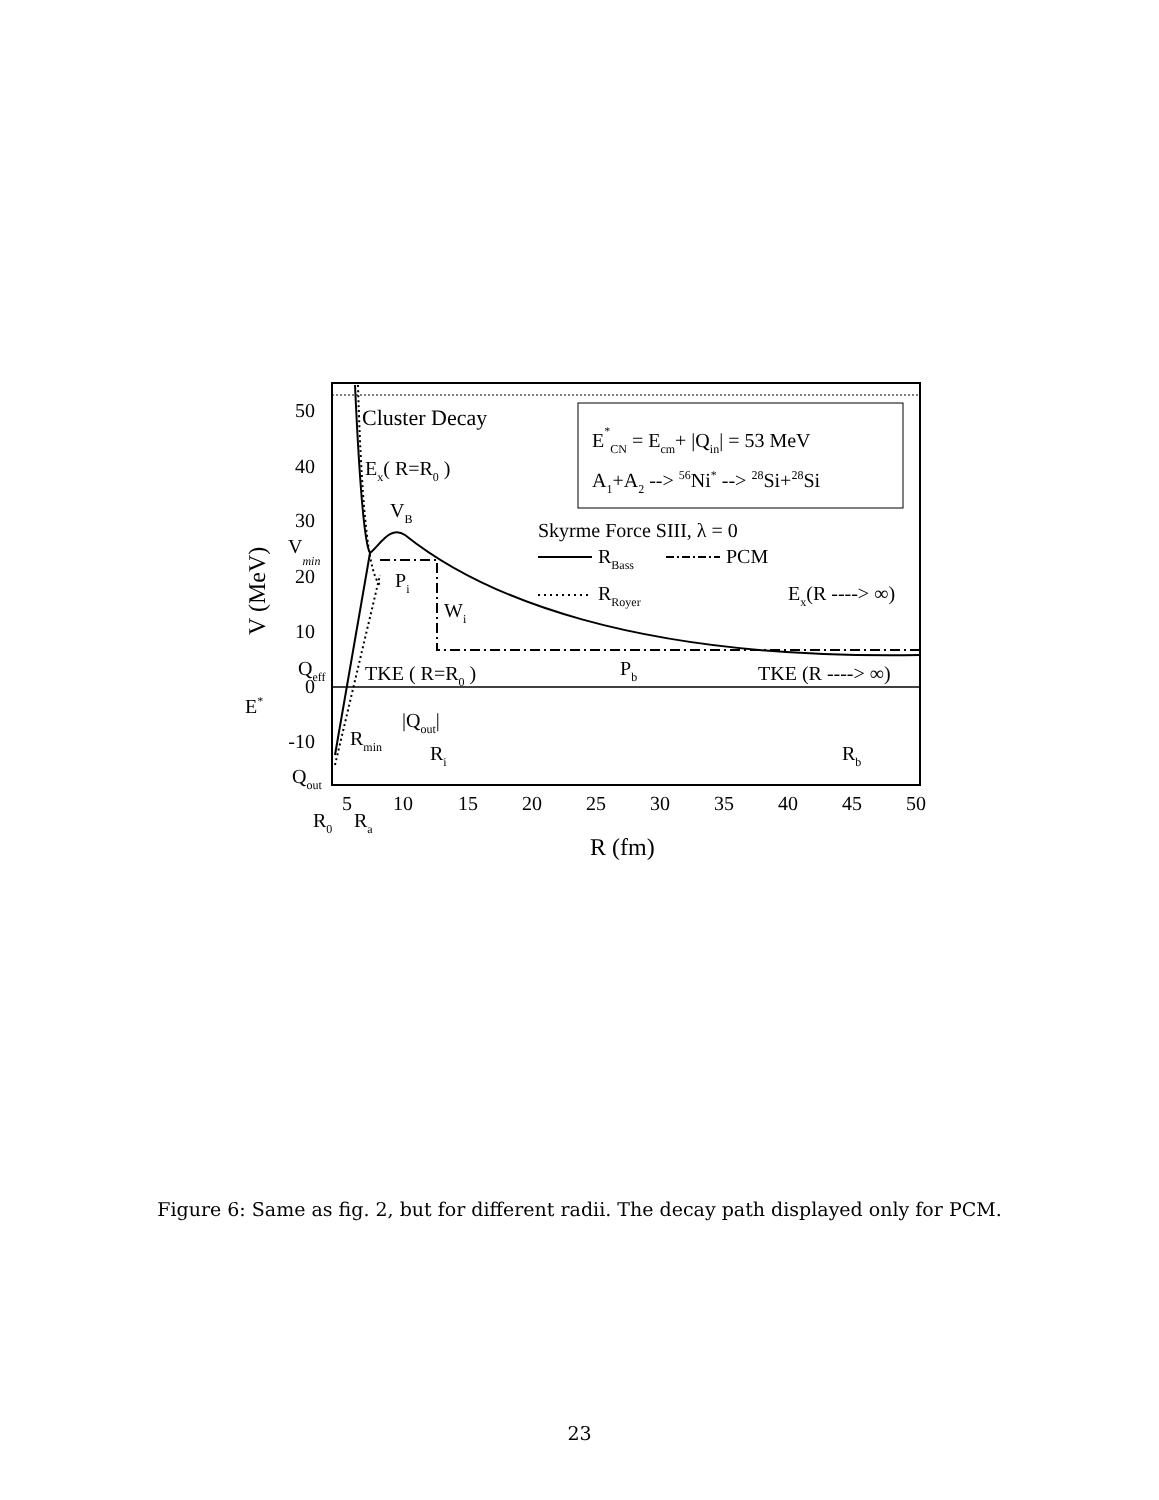50
40
30
20
10
0
-10
5
10
15
20
25
30
35
40
45
50
R (fm)
V (MeV)
Cluster Decay
Ex( R=R0 )
VB
Vmin
E*CN = Ecm+ |Qin| = 53 MeV
A1+A2 --> 56Ni* --> 28Si+28Si
Skyrme Force SIII, λ = 0
RBass
PCM
RRoyer
Ex(R ----> ∞)
Pi
Wi
Qeff
TKE ( R=R0 )
Pb
TKE (R ----> ∞)
E*
|Qout|
Rmin
Ri
Rb
Qout
R0
Ra
Figure 6: Same as fig. 2, but for different radii. The decay path displayed only for PCM.
23